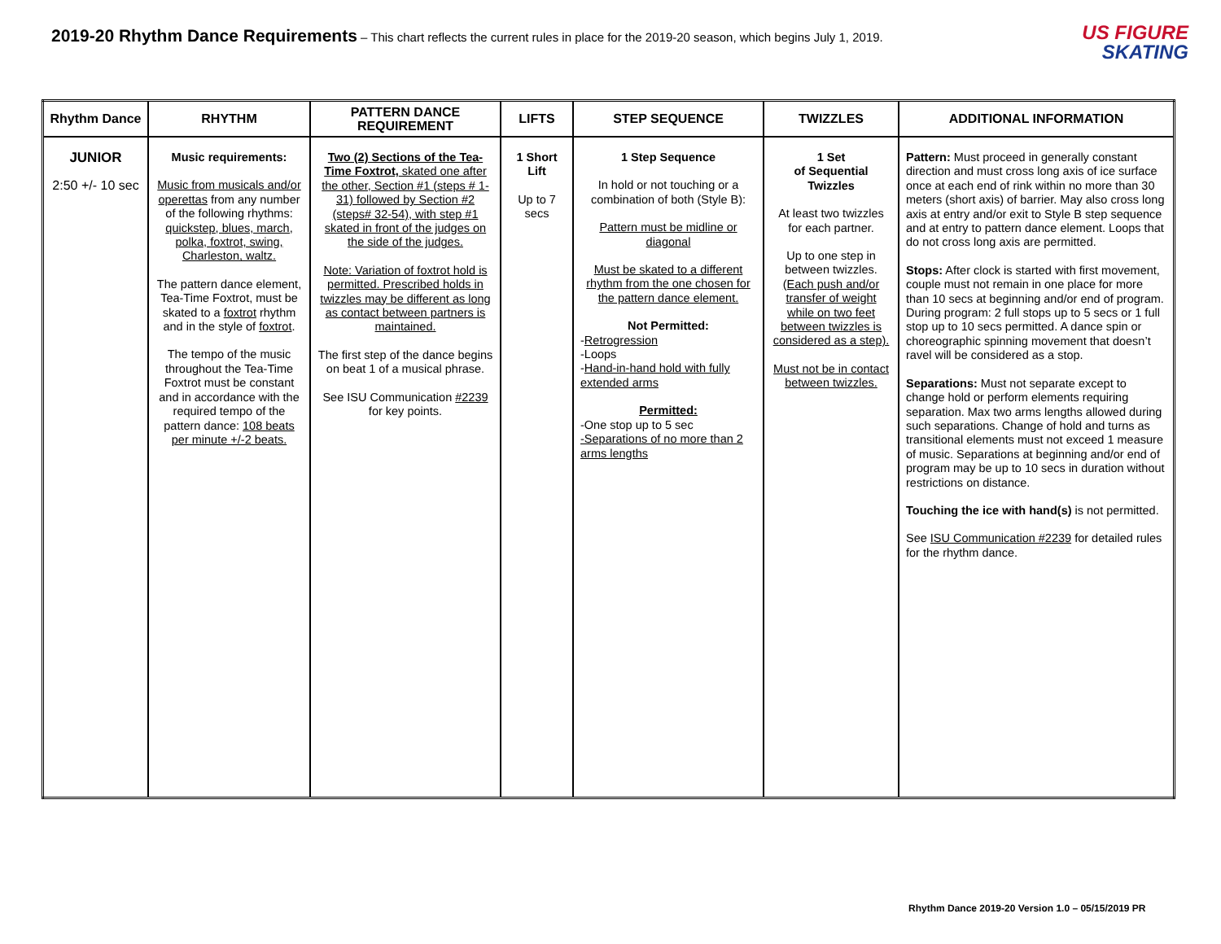2019-20 Rhythm Dance Requirements – This chart reflects the current rules in place for the 2019-20 season, which begins July 1, 2019.
US FIGURE
SKATING
| Rhythm Dance | RHYTHM | PATTERN DANCE REQUIREMENT | LIFTS | STEP SEQUENCE | TWIZZLES | ADDITIONAL INFORMATION |
| --- | --- | --- | --- | --- | --- | --- |
| JUNIOR 2:50 +/- 10 sec | Music requirements: Music from musicals and/or operettas from any number of the following rhythms: quickstep, blues, march, polka, foxtrot, swing, Charleston, waltz. The pattern dance element, Tea-Time Foxtrot, must be skated to a foxtrot rhythm and in the style of foxtrot . The tempo of the music throughout the Tea-Time Foxtrot must be constant and in accordance with the required tempo of the pattern dance: 108 beats per minute +/-2 beats. | Two (2) Sections of the Tea-Time Foxtrot, skated one after the other, Section #1 (steps # 1-31) followed by Section #2 (steps# 32-54), with step #1 skated in front of the judges on the side of the judges. Note: Variation of foxtrot hold is permitted. Prescribed holds in twizzles may be different as long as contact between partners is maintained. The first step of the dance begins on beat 1 of a musical phrase. See ISU Communication #2239 for key points. | 1 Short Lift Up to 7 secs | 1 Step Sequence In hold or not touching or a combination of both (Style B): Pattern must be midline or diagonal Must be skated to a different rhythm from the one chosen for the pattern dance element. Not Permitted: - Retrogression -Loops - Hand-in-hand hold with fully extended arms Permitted: -One stop up to 5 sec -Separations of no more than 2 arms lengths | 1 Set of Sequential Twizzles At least two twizzles for each partner. Up to one step in between twizzles. (Each push and/or transfer of weight while on two feet between twizzles is considered as a step). Must not be in contact between twizzles. | Pattern: Must proceed in generally constant direction and must cross long axis of ice surface once at each end of rink within no more than 30 meters (short axis) of barrier. May also cross long axis at entry and/or exit to Style B step sequence and at entry to pattern dance element. Loops that do not cross long axis are permitted. Stops: After clock is started with first movement, couple must not remain in one place for more than 10 secs at beginning and/or end of program. During program: 2 full stops up to 5 secs or 1 full stop up to 10 secs permitted. A dance spin or choreographic spinning movement that doesn’t ravel will be considered as a stop. Separations: Must not separate except to change hold or perform elements requiring separation. Max two arms lengths allowed during such separations. Change of hold and turns as transitional elements must not exceed 1 measure of music. Separations at beginning and/or end of program may be up to 10 secs in duration without restrictions on distance. Touching the ice with hand(s) is not permitted. See ISU Communication #2239 for detailed rules for the rhythm dance. |
Rhythm Dance 2019-20 Version 1.0 – 05/15/2019 PR